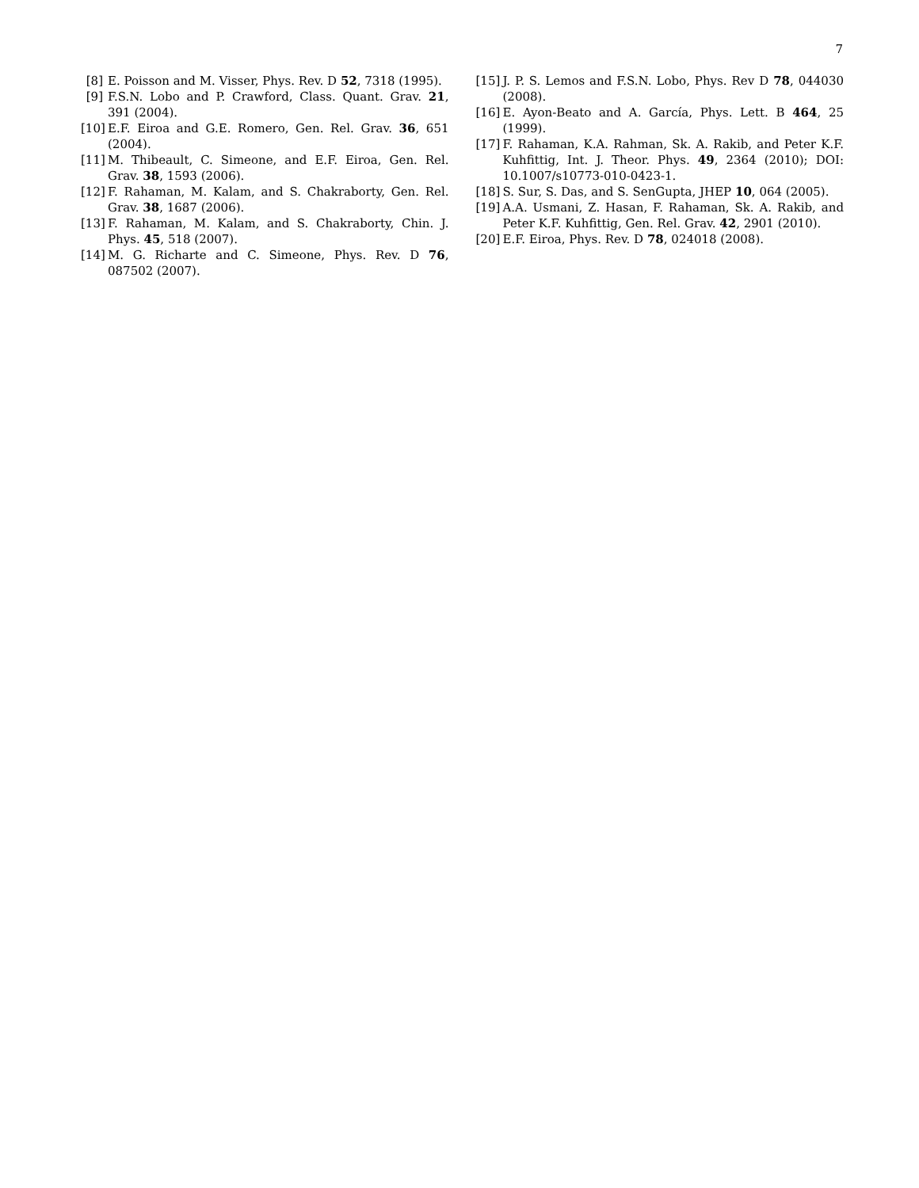7
[8] E. Poisson and M. Visser, Phys. Rev. D 52, 7318 (1995).
[9] F.S.N. Lobo and P. Crawford, Class. Quant. Grav. 21, 391 (2004).
[10] E.F. Eiroa and G.E. Romero, Gen. Rel. Grav. 36, 651 (2004).
[11] M. Thibeault, C. Simeone, and E.F. Eiroa, Gen. Rel. Grav. 38, 1593 (2006).
[12] F. Rahaman, M. Kalam, and S. Chakraborty, Gen. Rel. Grav. 38, 1687 (2006).
[13] F. Rahaman, M. Kalam, and S. Chakraborty, Chin. J. Phys. 45, 518 (2007).
[14] M. G. Richarte and C. Simeone, Phys. Rev. D 76, 087502 (2007).
[15] J. P. S. Lemos and F.S.N. Lobo, Phys. Rev D 78, 044030 (2008).
[16] E. Ayon-Beato and A. García, Phys. Lett. B 464, 25 (1999).
[17] F. Rahaman, K.A. Rahman, Sk. A. Rakib, and Peter K.F. Kuhfittig, Int. J. Theor. Phys. 49, 2364 (2010); DOI: 10.1007/s10773-010-0423-1.
[18] S. Sur, S. Das, and S. SenGupta, JHEP 10, 064 (2005).
[19] A.A. Usmani, Z. Hasan, F. Rahaman, Sk. A. Rakib, and Peter K.F. Kuhfittig, Gen. Rel. Grav. 42, 2901 (2010).
[20] E.F. Eiroa, Phys. Rev. D 78, 024018 (2008).